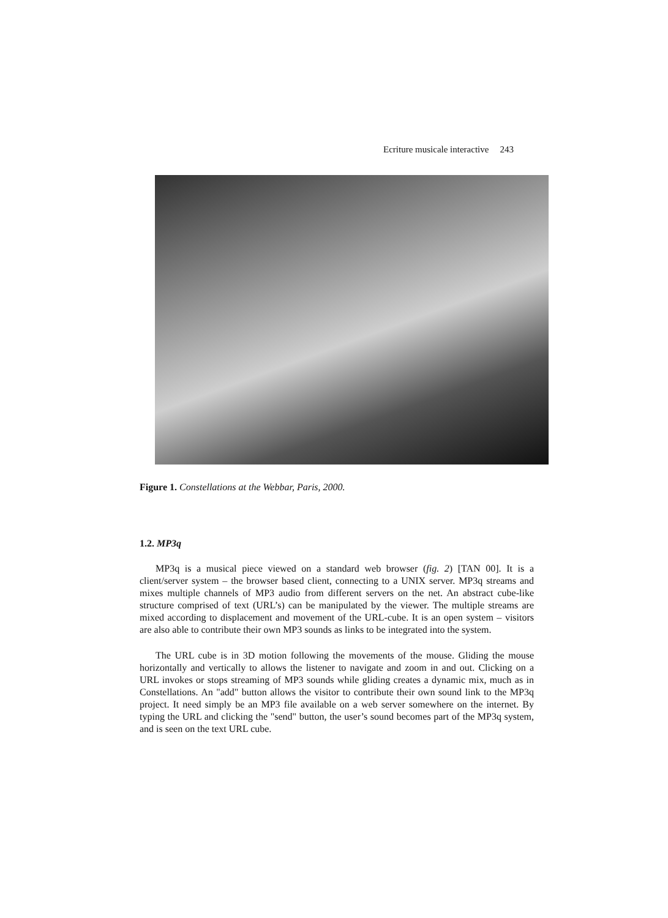Ecriture musicale interactive 243
Figure 1. Constellations at the Webbar, Paris, 2000.
1.2. MP3q
MP3q is a musical piece viewed on a standard web browser (fig. 2) [TAN 00]. It is a client/server system – the browser based client, connecting to a UNIX server. MP3q streams and mixes multiple channels of MP3 audio from different servers on the net. An abstract cube-like structure comprised of text (URL’s) can be manipulated by the viewer. The multiple streams are mixed according to displacement and movement of the URL-cube. It is an open system – visitors are also able to contribute their own MP3 sounds as links to be integrated into the system.
The URL cube is in 3D motion following the movements of the mouse. Gliding the mouse horizontally and vertically to allows the listener to navigate and zoom in and out. Clicking on a URL invokes or stops streaming of MP3 sounds while gliding creates a dynamic mix, much as in Constellations. An "add" button allows the visitor to contribute their own sound link to the MP3q project. It need simply be an MP3 file available on a web server somewhere on the internet. By typing the URL and clicking the "send" button, the user’s sound becomes part of the MP3q system, and is seen on the text URL cube.